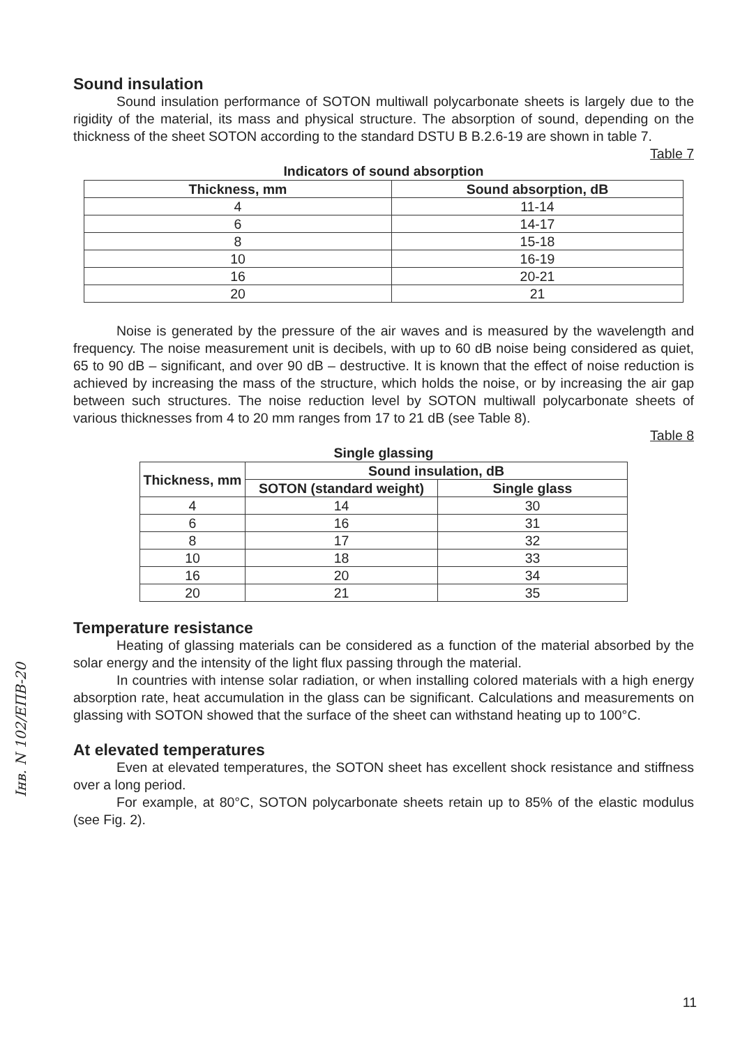Sound insulation
Sound insulation performance of SOTON multiwall polycarbonate sheets is largely due to the rigidity of the material, its mass and physical structure. The absorption of sound, depending on the thickness of the sheet SOTON according to the standard DSTU B B.2.6-19 are shown in table 7.
Table 7
Indicators of sound absorption
| Thickness, mm | Sound absorption, dB |
| --- | --- |
| 4 | 11-14 |
| 6 | 14-17 |
| 8 | 15-18 |
| 10 | 16-19 |
| 16 | 20-21 |
| 20 | 21 |
Noise is generated by the pressure of the air waves and is measured by the wavelength and frequency. The noise measurement unit is decibels, with up to 60 dB noise being considered as quiet, 65 to 90 dB – significant, and over 90 dB – destructive. It is known that the effect of noise reduction is achieved by increasing the mass of the structure, which holds the noise, or by increasing the air gap between such structures. The noise reduction level by SOTON multiwall polycarbonate sheets of various thicknesses from 4 to 20 mm ranges from 17 to 21 dB (see Table 8).
Table 8
Single glassing
| Thickness, mm | Sound insulation, dB | |
| --- | --- | --- |
| | SOTON (standard weight) | Single glass |
| 4 | 14 | 30 |
| 6 | 16 | 31 |
| 8 | 17 | 32 |
| 10 | 18 | 33 |
| 16 | 20 | 34 |
| 20 | 21 | 35 |
Temperature resistance
Heating of glassing materials can be considered as a function of the material absorbed by the solar energy and the intensity of the light flux passing through the material.
In countries with intense solar radiation, or when installing colored materials with a high energy absorption rate, heat accumulation in the glass can be significant. Calculations and measurements on glassing with SOTON showed that the surface of the sheet can withstand heating up to 100°C.
At elevated temperatures
Even at elevated temperatures, the SOTON sheet has excellent shock resistance and stiffness over a long period.
For example, at 80°C, SOTON polycarbonate sheets retain up to 85% of the elastic modulus (see Fig. 2).
Інв. N 102/ЕПВ-20
11